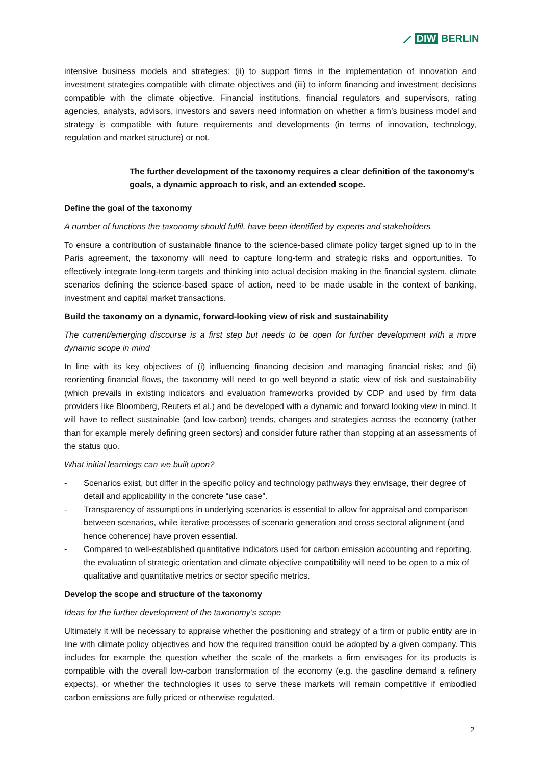⟋ DIW BERLIN
intensive business models and strategies; (ii) to support firms in the implementation of innovation and investment strategies compatible with climate objectives and (iii) to inform financing and investment decisions compatible with the climate objective. Financial institutions, financial regulators and supervisors, rating agencies, analysts, advisors, investors and savers need information on whether a firm’s business model and strategy is compatible with future requirements and developments (in terms of innovation, technology, regulation and market structure) or not.
The further development of the taxonomy requires a clear definition of the taxonomy’s goals, a dynamic approach to risk, and an extended scope.
Define the goal of the taxonomy
A number of functions the taxonomy should fulfil, have been identified by experts and stakeholders
To ensure a contribution of sustainable finance to the science-based climate policy target signed up to in the Paris agreement, the taxonomy will need to capture long-term and strategic risks and opportunities. To effectively integrate long-term targets and thinking into actual decision making in the financial system, climate scenarios defining the science-based space of action, need to be made usable in the context of banking, investment and capital market transactions.
Build the taxonomy on a dynamic, forward-looking view of risk and sustainability
The current/emerging discourse is a first step but needs to be open for further development with a more dynamic scope in mind
In line with its key objectives of (i) influencing financing decision and managing financial risks; and (ii) reorienting financial flows, the taxonomy will need to go well beyond a static view of risk and sustainability (which prevails in existing indicators and evaluation frameworks provided by CDP and used by firm data providers like Bloomberg, Reuters et al.) and be developed with a dynamic and forward looking view in mind. It will have to reflect sustainable (and low-carbon) trends, changes and strategies across the economy (rather than for example merely defining green sectors) and consider future rather than stopping at an assessments of the status quo.
What initial learnings can we built upon?
- Scenarios exist, but differ in the specific policy and technology pathways they envisage, their degree of detail and applicability in the concrete “use case”.
- Transparency of assumptions in underlying scenarios is essential to allow for appraisal and comparison between scenarios, while iterative processes of scenario generation and cross sectoral alignment (and hence coherence) have proven essential.
- Compared to well-established quantitative indicators used for carbon emission accounting and reporting, the evaluation of strategic orientation and climate objective compatibility will need to be open to a mix of qualitative and quantitative metrics or sector specific metrics.
Develop the scope and structure of the taxonomy
Ideas for the further development of the taxonomy’s scope
Ultimately it will be necessary to appraise whether the positioning and strategy of a firm or public entity are in line with climate policy objectives and how the required transition could be adopted by a given company. This includes for example the question whether the scale of the markets a firm envisages for its products is compatible with the overall low-carbon transformation of the economy (e.g. the gasoline demand a refinery expects), or whether the technologies it uses to serve these markets will remain competitive if embodied carbon emissions are fully priced or otherwise regulated.
2